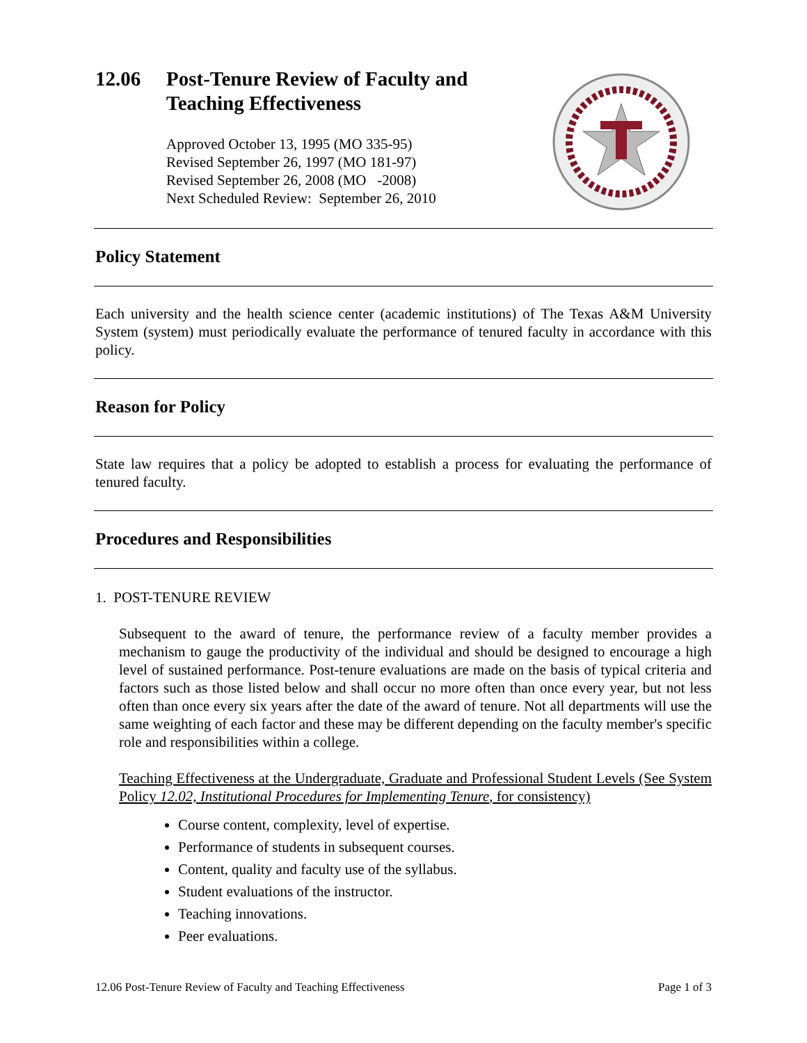12.06 Post-Tenure Review of Faculty and
Teaching Effectiveness
Approved October 13, 1995 (MO 335-95)
Revised September 26, 1997 (MO 181-97)
Revised September 26, 2008 (MO -2008)
Next Scheduled Review: September 26, 2010
Policy Statement
Each university and the health science center (academic institutions) of The Texas A&M University System (system) must periodically evaluate the performance of tenured faculty in accordance with this policy.
Reason for Policy
State law requires that a policy be adopted to establish a process for evaluating the performance of tenured faculty.
Procedures and Responsibilities
1. POST-TENURE REVIEW
Subsequent to the award of tenure, the performance review of a faculty member provides a mechanism to gauge the productivity of the individual and should be designed to encourage a high level of sustained performance. Post-tenure evaluations are made on the basis of typical criteria and factors such as those listed below and shall occur no more often than once every year, but not less often than once every six years after the date of the award of tenure. Not all departments will use the same weighting of each factor and these may be different depending on the faculty member's specific role and responsibilities within a college.
Teaching Effectiveness at the Undergraduate, Graduate and Professional Student Levels (See System Policy 12.02, Institutional Procedures for Implementing Tenure, for consistency)
Course content, complexity, level of expertise.
Performance of students in subsequent courses.
Content, quality and faculty use of the syllabus.
Student evaluations of the instructor.
Teaching innovations.
Peer evaluations.
12.06 Post-Tenure Review of Faculty and Teaching Effectiveness Page 1 of 3